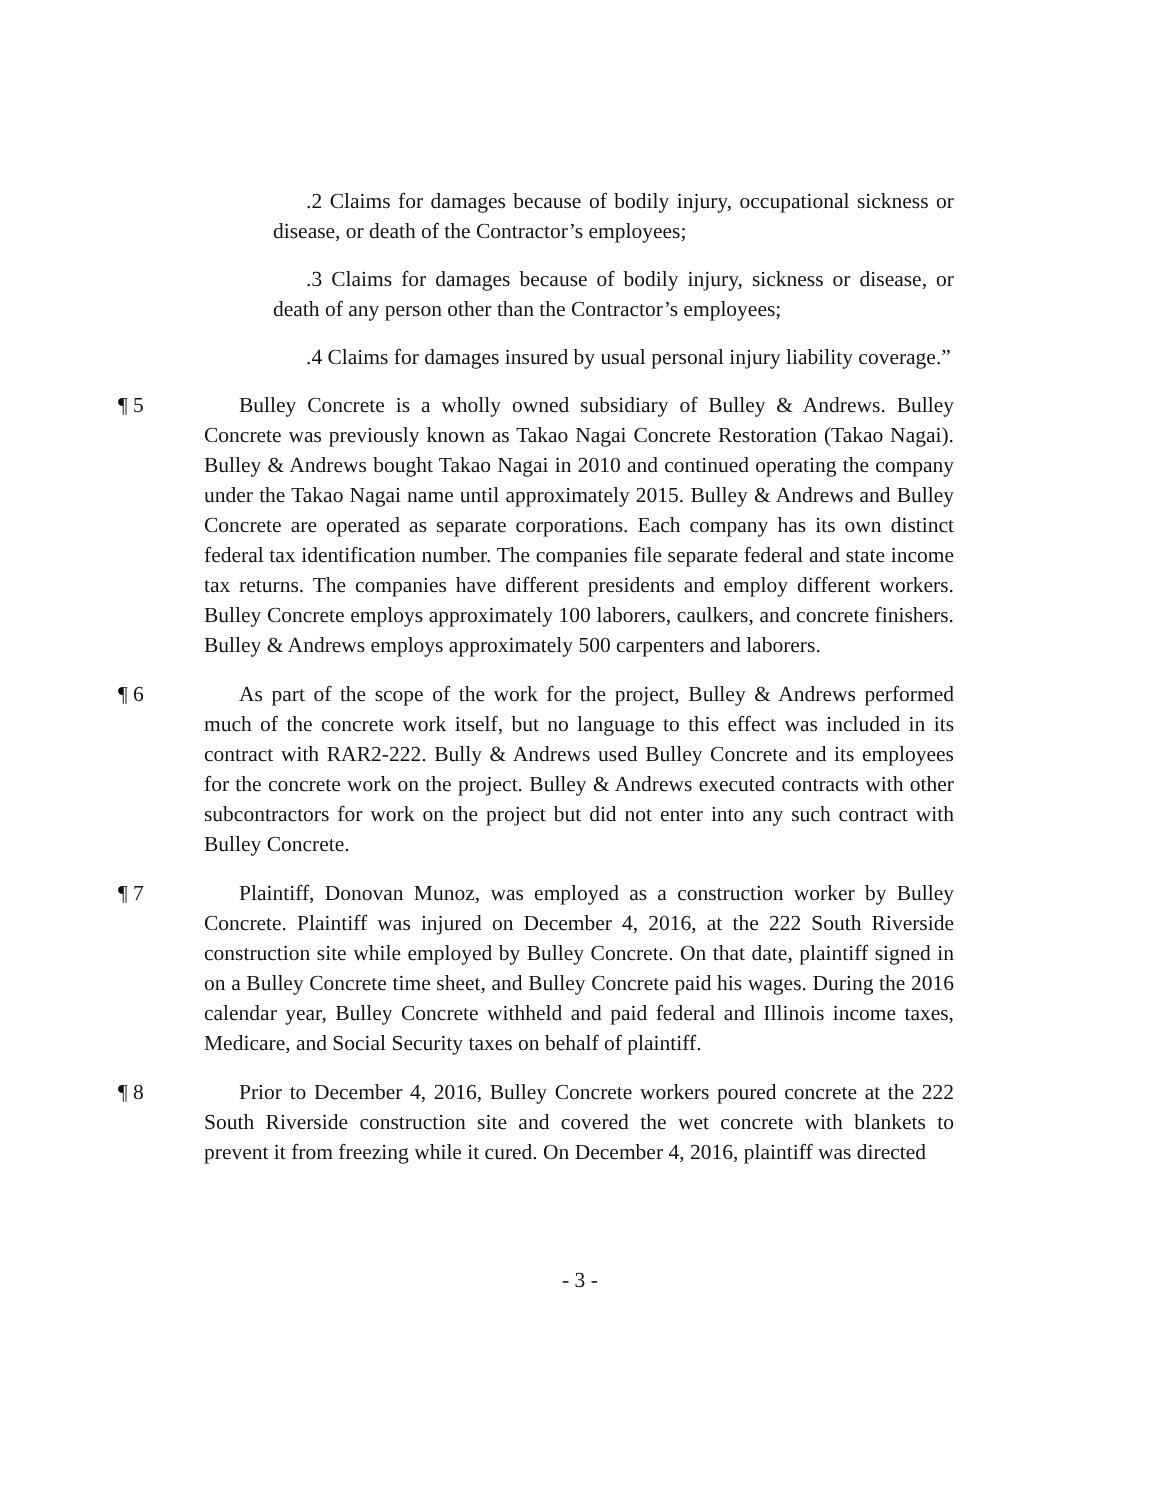.2 Claims for damages because of bodily injury, occupational sickness or disease, or death of the Contractor’s employees;
.3 Claims for damages because of bodily injury, sickness or disease, or death of any person other than the Contractor’s employees;
.4 Claims for damages insured by usual personal injury liability coverage.”
¶ 5 Bulley Concrete is a wholly owned subsidiary of Bulley & Andrews. Bulley Concrete was previously known as Takao Nagai Concrete Restoration (Takao Nagai). Bulley & Andrews bought Takao Nagai in 2010 and continued operating the company under the Takao Nagai name until approximately 2015. Bulley & Andrews and Bulley Concrete are operated as separate corporations. Each company has its own distinct federal tax identification number. The companies file separate federal and state income tax returns. The companies have different presidents and employ different workers. Bulley Concrete employs approximately 100 laborers, caulkers, and concrete finishers. Bulley & Andrews employs approximately 500 carpenters and laborers.
¶ 6 As part of the scope of the work for the project, Bulley & Andrews performed much of the concrete work itself, but no language to this effect was included in its contract with RAR2-222. Bully & Andrews used Bulley Concrete and its employees for the concrete work on the project. Bulley & Andrews executed contracts with other subcontractors for work on the project but did not enter into any such contract with Bulley Concrete.
¶ 7 Plaintiff, Donovan Munoz, was employed as a construction worker by Bulley Concrete. Plaintiff was injured on December 4, 2016, at the 222 South Riverside construction site while employed by Bulley Concrete. On that date, plaintiff signed in on a Bulley Concrete time sheet, and Bulley Concrete paid his wages. During the 2016 calendar year, Bulley Concrete withheld and paid federal and Illinois income taxes, Medicare, and Social Security taxes on behalf of plaintiff.
¶ 8 Prior to December 4, 2016, Bulley Concrete workers poured concrete at the 222 South Riverside construction site and covered the wet concrete with blankets to prevent it from freezing while it cured. On December 4, 2016, plaintiff was directed
- 3 -